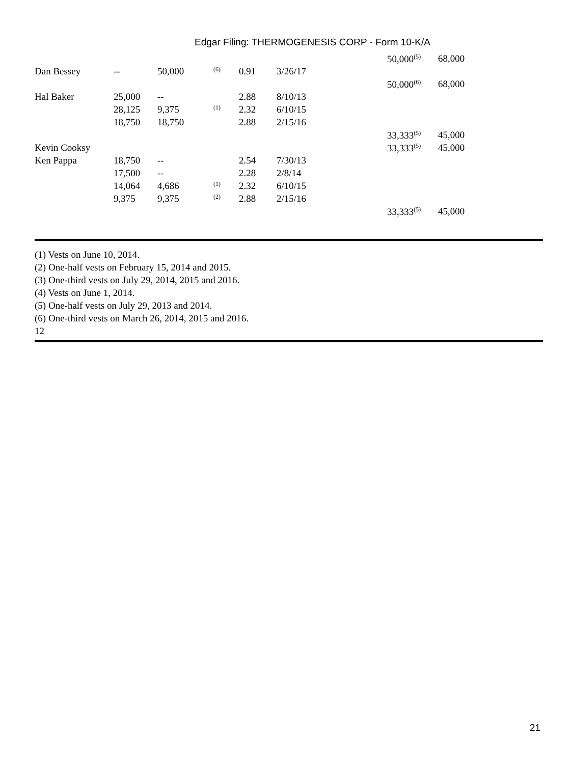Edgar Filing: THERMOGENESIS CORP - Form 10-K/A
| | | | | | | 50,000<sup>(5)</sup> | 68,000 |
| Dan Bessey | -- | 50,000 | <sup>(6)</sup> | 0.91 | 3/26/17 | | |
| | | | | | | 50,000<sup>(6)</sup> | 68,000 |
| Hal Baker | 25,000 | -- | | 2.88 | 8/10/13 | | |
| | 28,125 | 9,375 | <sup>(1)</sup> | 2.32 | 6/10/15 | | |
| | 18,750 | 18,750 | | 2.88 | 2/15/16 | | |
| | | | | | | 33,333<sup>(5)</sup> | 45,000 |
| Kevin Cooksy | | | | | | 33,333<sup>(5)</sup> | 45,000 |
| Ken Pappa | 18,750 | -- | | 2.54 | 7/30/13 | | |
| | 17,500 | -- | | 2.28 | 2/8/14 | | |
| | 14,064 | 4,686 | <sup>(1)</sup> | 2.32 | 6/10/15 | | |
| | 9,375 | 9,375 | <sup>(2)</sup> | 2.88 | 2/15/16 | | |
| | | | | | | 33,333<sup>(5)</sup> | 45,000 |
(1) Vests on June 10, 2014.
(2) One-half vests on February 15, 2014 and 2015.
(3) One-third vests on July 29, 2014, 2015 and 2016.
(4) Vests on June 1, 2014.
(5) One-half vests on July 29, 2013 and 2014.
(6) One-third vests on March 26, 2014, 2015 and 2016.
12
21